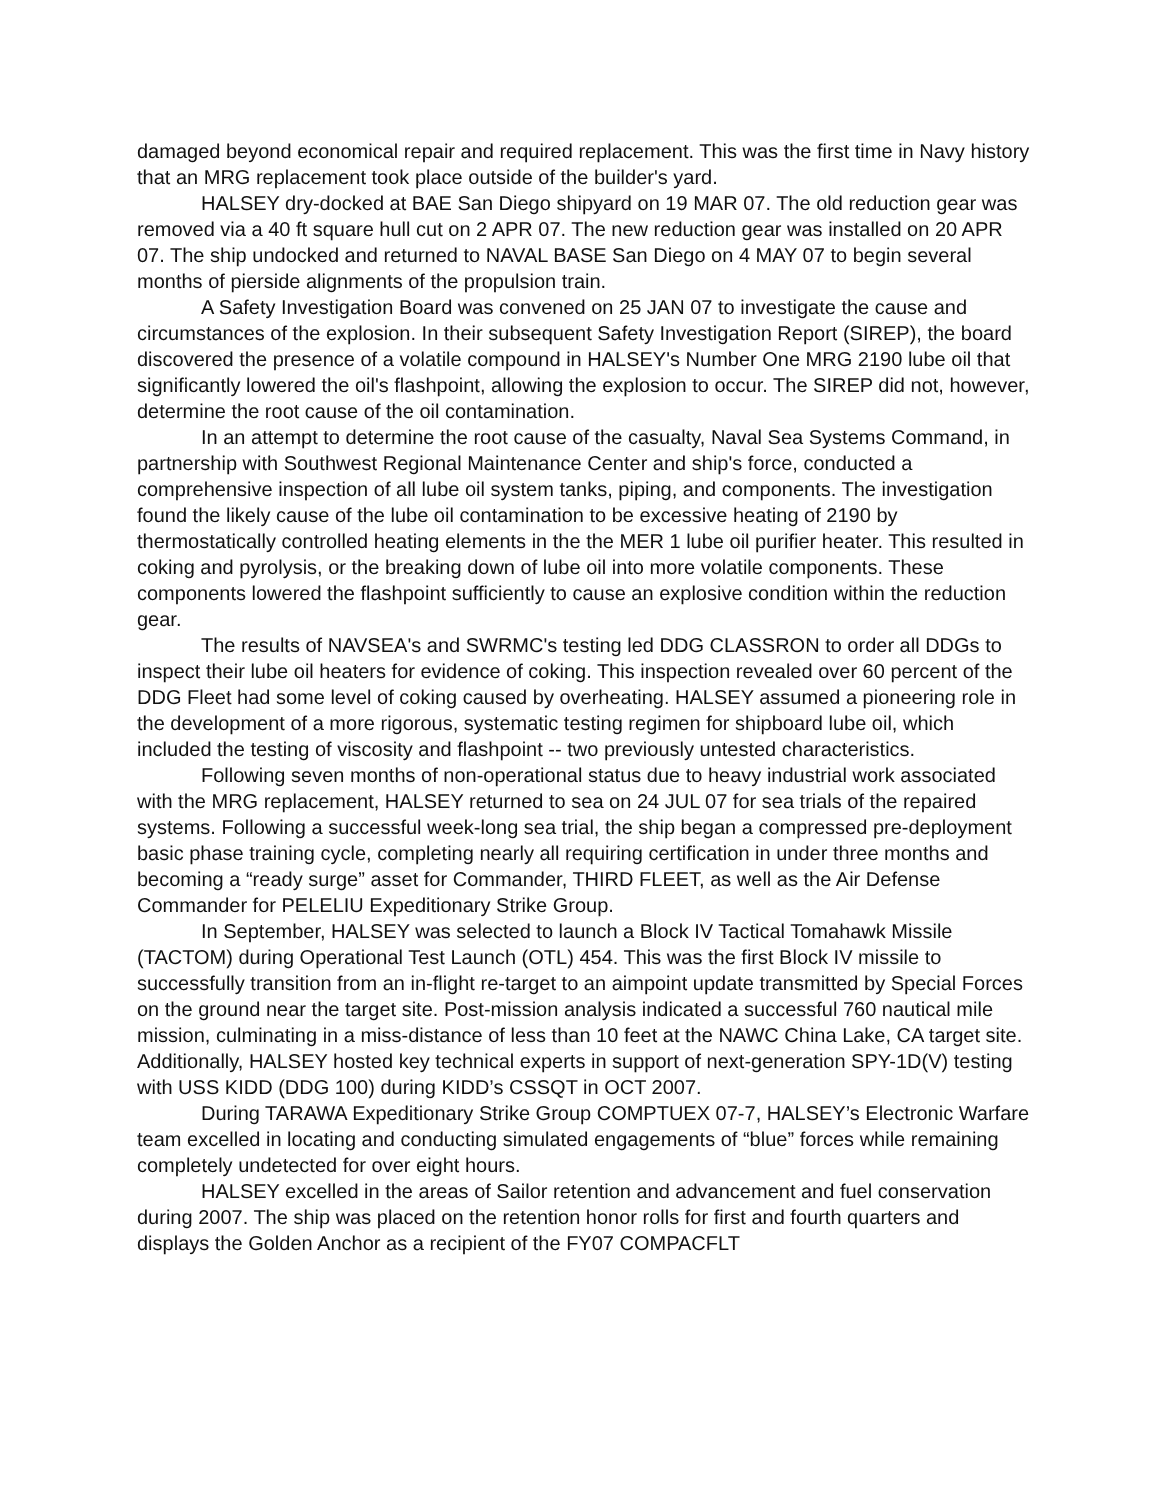damaged beyond economical repair and required replacement. This was the first time in Navy history that an MRG replacement took place outside of the builder's yard.
HALSEY dry-docked at BAE San Diego shipyard on 19 MAR 07. The old reduction gear was removed via a 40 ft square hull cut on 2 APR 07. The new reduction gear was installed on 20 APR 07. The ship undocked and returned to NAVAL BASE San Diego on 4 MAY 07 to begin several months of pierside alignments of the propulsion train.
A Safety Investigation Board was convened on 25 JAN 07 to investigate the cause and circumstances of the explosion. In their subsequent Safety Investigation Report (SIREP), the board discovered the presence of a volatile compound in HALSEY's Number One MRG 2190 lube oil that significantly lowered the oil's flashpoint, allowing the explosion to occur. The SIREP did not, however, determine the root cause of the oil contamination.
In an attempt to determine the root cause of the casualty, Naval Sea Systems Command, in partnership with Southwest Regional Maintenance Center and ship's force, conducted a comprehensive inspection of all lube oil system tanks, piping, and components. The investigation found the likely cause of the lube oil contamination to be excessive heating of 2190 by thermostatically controlled heating elements in the the MER 1 lube oil purifier heater. This resulted in coking and pyrolysis, or the breaking down of lube oil into more volatile components. These components lowered the flashpoint sufficiently to cause an explosive condition within the reduction gear.
The results of NAVSEA's and SWRMC's testing led DDG CLASSRON to order all DDGs to inspect their lube oil heaters for evidence of coking. This inspection revealed over 60 percent of the DDG Fleet had some level of coking caused by overheating. HALSEY assumed a pioneering role in the development of a more rigorous, systematic testing regimen for shipboard lube oil, which included the testing of viscosity and flashpoint -- two previously untested characteristics.
Following seven months of non-operational status due to heavy industrial work associated with the MRG replacement, HALSEY returned to sea on 24 JUL 07 for sea trials of the repaired systems. Following a successful week-long sea trial, the ship began a compressed pre-deployment basic phase training cycle, completing nearly all requiring certification in under three months and becoming a “ready surge” asset for Commander, THIRD FLEET, as well as the Air Defense Commander for PELELIU Expeditionary Strike Group.
In September, HALSEY was selected to launch a Block IV Tactical Tomahawk Missile (TACTOM) during Operational Test Launch (OTL) 454. This was the first Block IV missile to successfully transition from an in-flight re-target to an aimpoint update transmitted by Special Forces on the ground near the target site. Post-mission analysis indicated a successful 760 nautical mile mission, culminating in a miss-distance of less than 10 feet at the NAWC China Lake, CA target site. Additionally, HALSEY hosted key technical experts in support of next-generation SPY-1D(V) testing with USS KIDD (DDG 100) during KIDD’s CSSQT in OCT 2007.
During TARAWA Expeditionary Strike Group COMPTUEX 07-7, HALSEY’s Electronic Warfare team excelled in locating and conducting simulated engagements of “blue” forces while remaining completely undetected for over eight hours.
HALSEY excelled in the areas of Sailor retention and advancement and fuel conservation during 2007. The ship was placed on the retention honor rolls for first and fourth quarters and displays the Golden Anchor as a recipient of the FY07 COMPACFLT